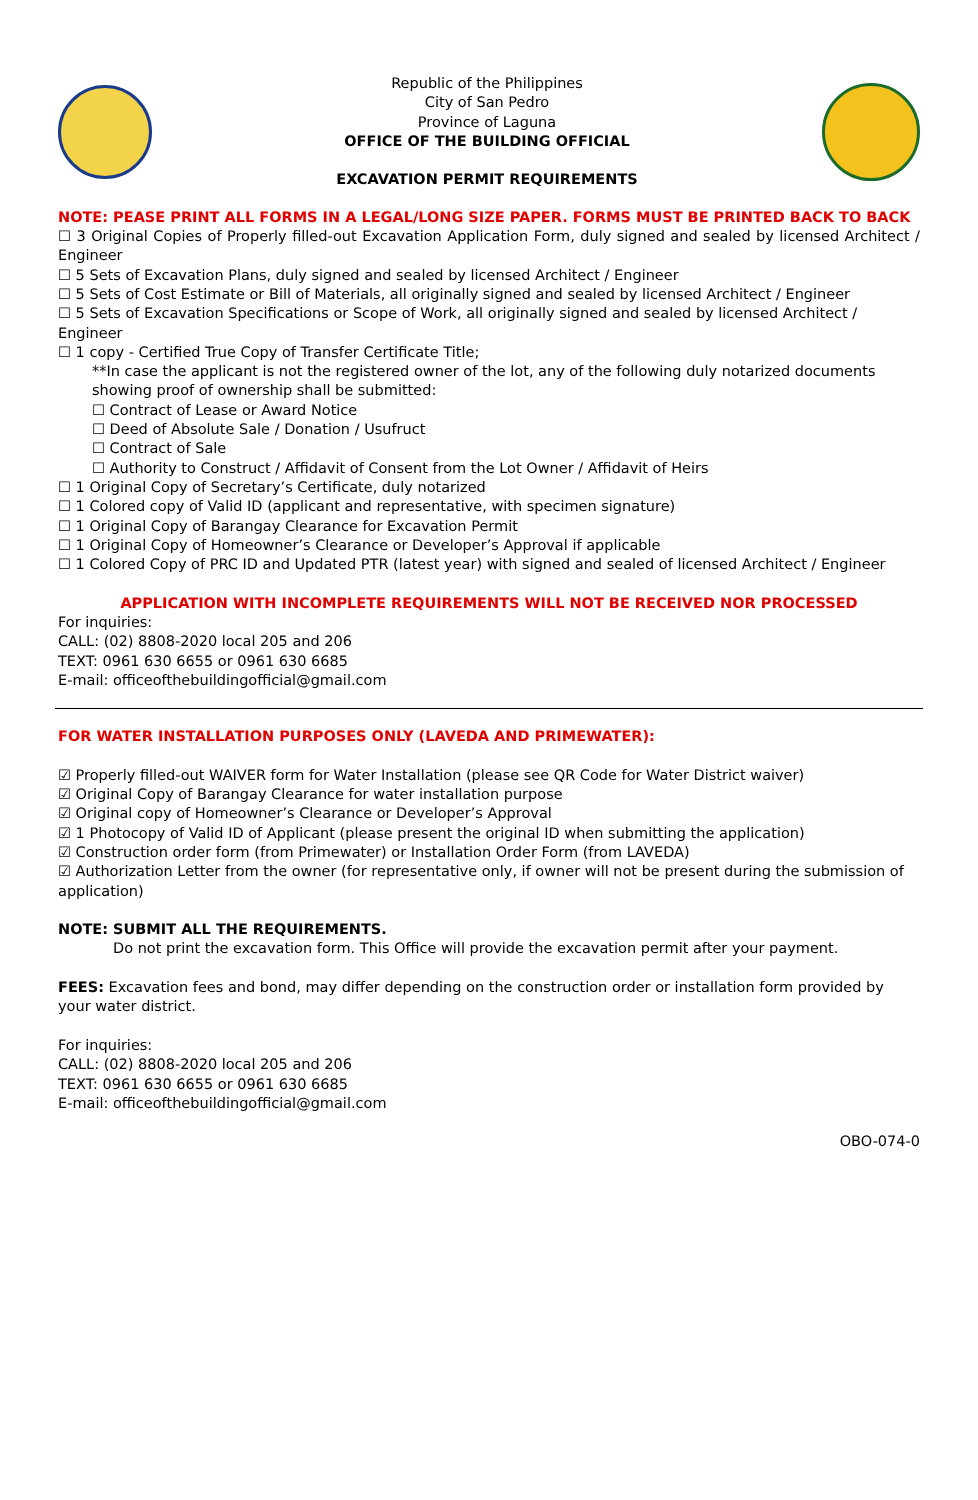Republic of the Philippines
City of San Pedro
Province of Laguna
OFFICE OF THE BUILDING OFFICIAL
EXCAVATION PERMIT REQUIREMENTS
NOTE: PEASE PRINT ALL FORMS IN A LEGAL/LONG SIZE PAPER. FORMS MUST BE PRINTED BACK TO BACK
☐ 3 Original Copies of Properly filled-out Excavation Application Form, duly signed and sealed by licensed Architect / Engineer
☐ 5 Sets of Excavation Plans, duly signed and sealed by licensed Architect / Engineer
☐ 5 Sets of Cost Estimate or Bill of Materials, all originally signed and sealed by licensed Architect / Engineer
☐ 5 Sets of Excavation Specifications or Scope of Work, all originally signed and sealed by licensed Architect / Engineer
☐ 1 copy - Certified True Copy of Transfer Certificate Title;
**In case the applicant is not the registered owner of the lot, any of the following duly notarized documents showing proof of ownership shall be submitted:
☐ Contract of Lease or Award Notice
☐ Deed of Absolute Sale / Donation / Usufruct
☐ Contract of Sale
☐ Authority to Construct / Affidavit of Consent from the Lot Owner / Affidavit of Heirs
☐ 1 Original Copy of Secretary’s Certificate, duly notarized
☐ 1 Colored copy of Valid ID (applicant and representative, with specimen signature)
☐ 1 Original Copy of Barangay Clearance for Excavation Permit
☐ 1 Original Copy of Homeowner’s Clearance or Developer’s Approval if applicable
☐ 1 Colored Copy of PRC ID and Updated PTR (latest year) with signed and sealed of licensed Architect / Engineer
APPLICATION WITH INCOMPLETE REQUIREMENTS WILL NOT BE RECEIVED NOR PROCESSED
For inquiries:
CALL: (02) 8808-2020 local 205 and 206
TEXT: 0961 630 6655 or 0961 630 6685
E-mail: officeofthebuildingofficial@gmail.com
FOR WATER INSTALLATION PURPOSES ONLY (LAVEDA AND PRIMEWATER):
☑ Properly filled-out WAIVER form for Water Installation (please see QR Code for Water District waiver)
☑ Original Copy of Barangay Clearance for water installation purpose
☑ Original copy of Homeowner’s Clearance or Developer’s Approval
☑ 1 Photocopy of Valid ID of Applicant (please present the original ID when submitting the application)
☑ Construction order form (from Primewater) or Installation Order Form (from LAVEDA)
☑ Authorization Letter from the owner (for representative only, if owner will not be present during the submission of application)
NOTE: SUBMIT ALL THE REQUIREMENTS.
Do not print the excavation form. This Office will provide the excavation permit after your payment.
FEES: Excavation fees and bond, may differ depending on the construction order or installation form provided by your water district.
For inquiries:
CALL: (02) 8808-2020 local 205 and 206
TEXT: 0961 630 6655 or 0961 630 6685
E-mail: officeofthebuildingofficial@gmail.com
OBO-074-0